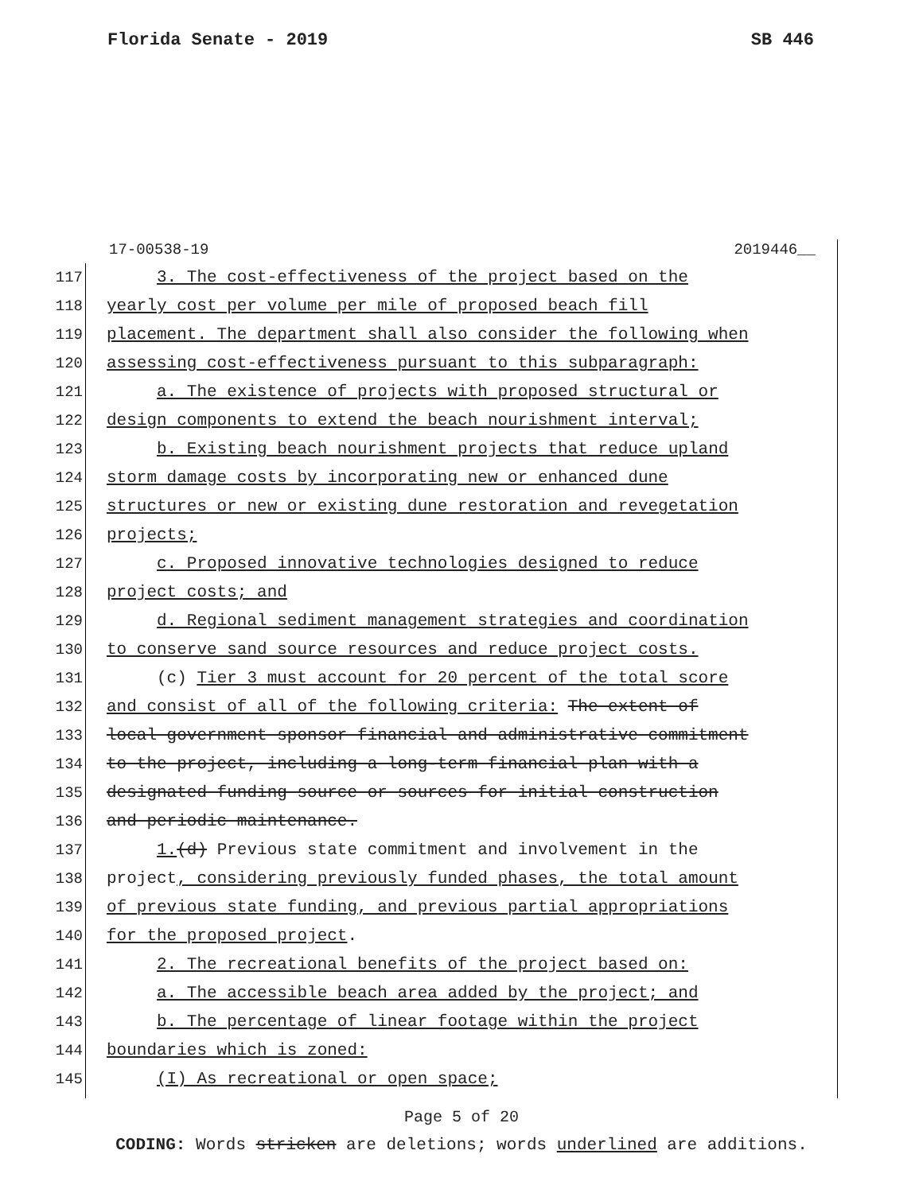Florida Senate - 2019 SB 446
17-00538-19 2019446__
117 3. The cost-effectiveness of the project based on the
118 yearly cost per volume per mile of proposed beach fill
119 placement. The department shall also consider the following when
120 assessing cost-effectiveness pursuant to this subparagraph:
121 a. The existence of projects with proposed structural or
122 design components to extend the beach nourishment interval;
123 b. Existing beach nourishment projects that reduce upland
124 storm damage costs by incorporating new or enhanced dune
125 structures or new or existing dune restoration and revegetation
126 projects;
127 c. Proposed innovative technologies designed to reduce
128 project costs; and
129 d. Regional sediment management strategies and coordination
130 to conserve sand source resources and reduce project costs.
131 (c) Tier 3 must account for 20 percent of the total score
132 and consist of all of the following criteria: The extent of
133 local government sponsor financial and administrative commitment
134 to the project, including a long-term financial plan with a
135 designated funding source or sources for initial construction
136 and periodic maintenance.
137 1.(d) Previous state commitment and involvement in the
138 project, considering previously funded phases, the total amount
139 of previous state funding, and previous partial appropriations
140 for the proposed project.
141 2. The recreational benefits of the project based on:
142 a. The accessible beach area added by the project; and
143 b. The percentage of linear footage within the project
144 boundaries which is zoned:
145 (I) As recreational or open space;
Page 5 of 20
CODING: Words stricken are deletions; words underlined are additions.